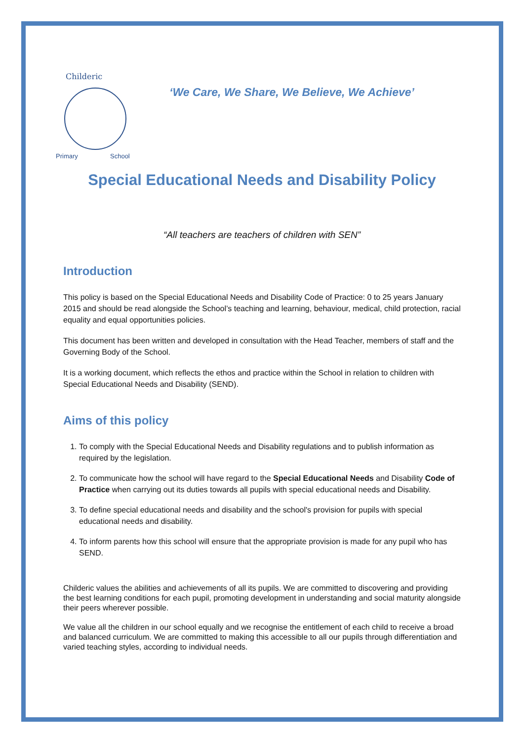Childeric
Primary
School
‘We Care, We Share, We Believe, We Achieve’
Special Educational Needs and Disability Policy
“All teachers are teachers of children with SEN”
Introduction
This policy is based on the Special Educational Needs and Disability Code of Practice: 0 to 25 years January 2015 and should be read alongside the School’s teaching and learning, behaviour, medical, child protection, racial equality and equal opportunities policies.
This document has been written and developed in consultation with the Head Teacher, members of staff and the Governing Body of the School.
It is a working document, which reflects the ethos and practice within the School in relation to children with Special Educational Needs and Disability (SEND).
Aims of this policy
1. To comply with the Special Educational Needs and Disability regulations and to publish information as required by the legislation.
2. To communicate how the school will have regard to the Special Educational Needs and Disability Code of Practice when carrying out its duties towards all pupils with special educational needs and Disability.
3. To define special educational needs and disability and the school's provision for pupils with special educational needs and disability.
4. To inform parents how this school will ensure that the appropriate provision is made for any pupil who has SEND.
Childeric values the abilities and achievements of all its pupils. We are committed to discovering and providing the best learning conditions for each pupil, promoting development in understanding and social maturity alongside their peers wherever possible.
We value all the children in our school equally and we recognise the entitlement of each child to receive a broad and balanced curriculum. We are committed to making this accessible to all our pupils through differentiation and varied teaching styles, according to individual needs.